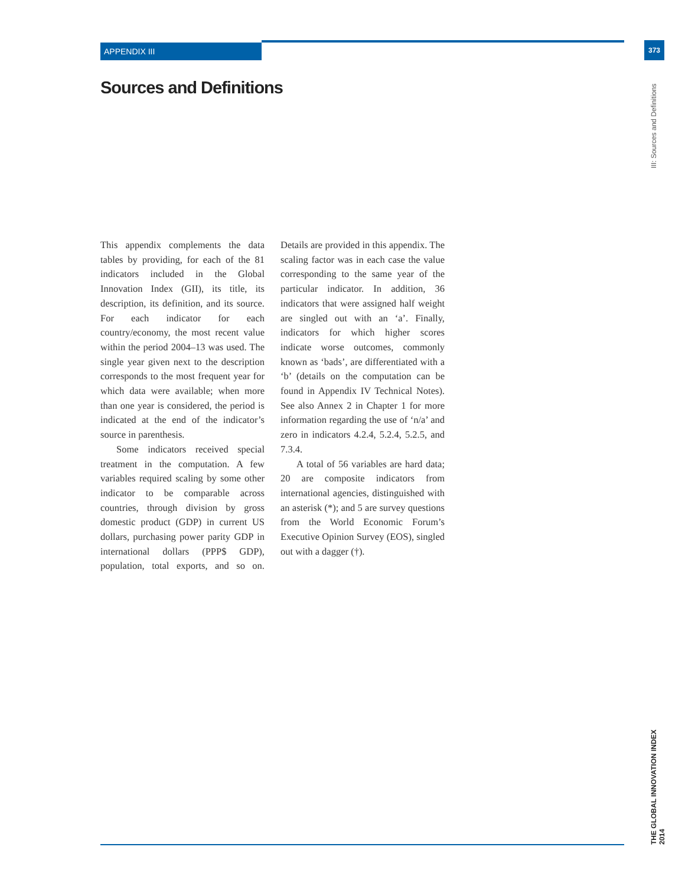APPENDIX III 373
Sources and Definitions
III: Sources and Definitions
THE GLOBAL INNOVATION INDEX 2014
This appendix complements the data tables by providing, for each of the 81 indicators included in the Global Innovation Index (GII), its title, its description, its definition, and its source. For each indicator for each country/economy, the most recent value within the period 2004–13 was used. The single year given next to the description corresponds to the most frequent year for which data were available; when more than one year is considered, the period is indicated at the end of the indicator’s source in parenthesis.
Some indicators received special treatment in the computation. A few variables required scaling by some other indicator to be comparable across countries, through division by gross domestic product (GDP) in current US dollars, purchasing power parity GDP in international dollars (PPP$ GDP), population, total exports, and so on. Details are provided in this appendix. The scaling factor was in each case the value corresponding to the same year of the particular indicator. In addition, 36 indicators that were assigned half weight are singled out with an ‘a’. Finally, indicators for which higher scores indicate worse outcomes, commonly known as ‘bads’, are differentiated with a ‘b’ (details on the computation can be found in Appendix IV Technical Notes). See also Annex 2 in Chapter 1 for more information regarding the use of ‘n/a’ and zero in indicators 4.2.4, 5.2.4, 5.2.5, and 7.3.4.
A total of 56 variables are hard data; 20 are composite indicators from international agencies, distinguished with an asterisk (*); and 5 are survey questions from the World Economic Forum’s Executive Opinion Survey (EOS), singled out with a dagger (†).